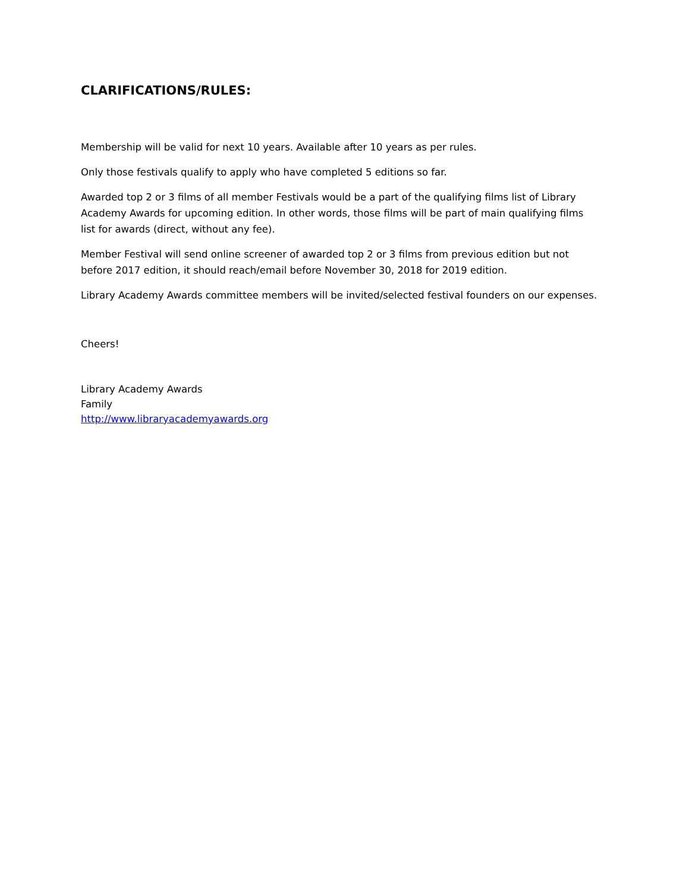CLARIFICATIONS/RULES:
Membership will be valid for next 10 years. Available after 10 years as per rules.
Only those festivals qualify to apply who have completed 5 editions so far.
Awarded top 2 or 3 films of all member Festivals would be a part of the qualifying films list of Library Academy Awards for upcoming edition. In other words, those films will be part of main qualifying films list for awards (direct, without any fee).
Member Festival will send online screener of awarded top 2 or 3 films from previous edition but not before 2017 edition, it should reach/email before November 30, 2018 for 2019 edition.
Library Academy Awards committee members will be invited/selected festival founders on our expenses.
Cheers!
Library Academy Awards
Family
http://www.libraryacademyawards.org